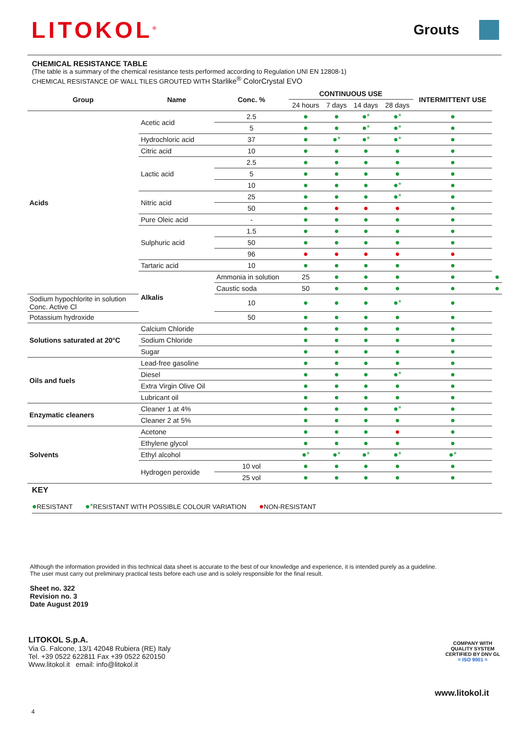LITOKOL<sup>®</sup>
Grouts
CHEMICAL RESISTANCE TABLE
(The table is a summary of the chemical resistance tests performed according to Regulation UNI EN 12808-1)
CHEMICAL RESISTANCE OF WALL TILES GROUTED WITH Starlike<sup>®</sup> ColorCrystal EVO
| Group | Name | Conc. % | CONTINUOUS USE | | | | INTERMITTENT USE | |
| --- | --- | --- | --- | --- | --- | --- | --- | --- |
| | | | 24 hours | 7 days | 14 days | 28 days | | |
| Acids | Acetic acid | 2.5 | ● | ● | ●* | ●* | ● | |
| | | 5 | ● | ● | ●* | ●* | ● | |
| | Hydrochloric acid | 37 | ● | ●* | ●* | ●* | ● | |
| | Citric acid | 10 | ● | ● | ● | ● | ● | |
| | Lactic acid | 2.5 | ● | ● | ● | ● | ● | |
| | | 5 | ● | ● | ● | ● | ● | |
| | | 10 | ● | ● | ● | ●* | ● | |
| | Nitric acid | 25 | ● | ● | ● | ●* | ● | |
| | | 50 | ● | ● | ● | ● | ● | |
| | Pure Oleic acid | - | ● | ● | ● | ● | ● | |
| | Sulphuric acid | 1.5 | ● | ● | ● | ● | ● | |
| | | 50 | ● | ● | ● | ● | ● | |
| | | 96 | ● | ● | ● | ● | ● | |
| | Tartaric acid | 10 | ● | ● | ● | ● | ● | |
| | Alkalis | Ammonia in solution | 25 | ● | ● | ● | ● | ● |
| | | Caustic soda | 50 | ● | ● | ● | ● | ● |
| Sodium hypochlorite in solution Conc. Active Cl | | 10 | ● | ● | ● | ●* | ● | |
| Potassium hydroxide | | 50 | ● | ● | ● | ● | ● | |
| Solutions saturated at 20°C | Calcium Chloride | | ● | ● | ● | ● | ● | |
| | Sodium Chloride | | ● | ● | ● | ● | ● | |
| | Sugar | | ● | ● | ● | ● | ● | |
| Oils and fuels | Lead-free gasoline | | ● | ● | ● | ● | ● | |
| | Diesel | | ● | ● | ● | ●* | ● | |
| | Extra Virgin Olive Oil | | ● | ● | ● | ● | ● | |
| | Lubricant oil | | ● | ● | ● | ● | ● | |
| Enzymatic cleaners | Cleaner 1 at 4% | | ● | ● | ● | ●* | ● | |
| | Cleaner 2 at 5% | | ● | ● | ● | ● | ● | |
| Solvents | Acetone | | ● | ● | ● | ● | ● | |
| | Ethylene glycol | | ● | ● | ● | ● | ● | |
| | Ethyl alcohol | | ●* | ●* | ●* | ●* | ●* | |
| | Hydrogen peroxide | 10 vol | ● | ● | ● | ● | ● | |
| | | 25 vol | ● | ● | ● | ● | ● | |
KEY
●RESISTANT ●*RESISTANT WITH POSSIBLE COLOUR VARIATION ●NON-RESISTANT
Although the information provided in this technical data sheet is accurate to the best of our knowledge and experience, it is intended purely as a guideline.
The user must carry out preliminary practical tests before each use and is solely responsible for the final result.
Sheet no. 322
Revision no. 3
Date August 2019
LITOKOL S.p.A.
Via G. Falcone, 13/1 42048 Rubiera (RE) Italy
Tel. +39 0522 622811 Fax +39 0522 620150
Www.litokol.it email: info@litokol.it
COMPANY WITH
QUALITY SYSTEM
CERTIFIED BY DNV GL
= ISO 9001 =
www.litokol.it
4